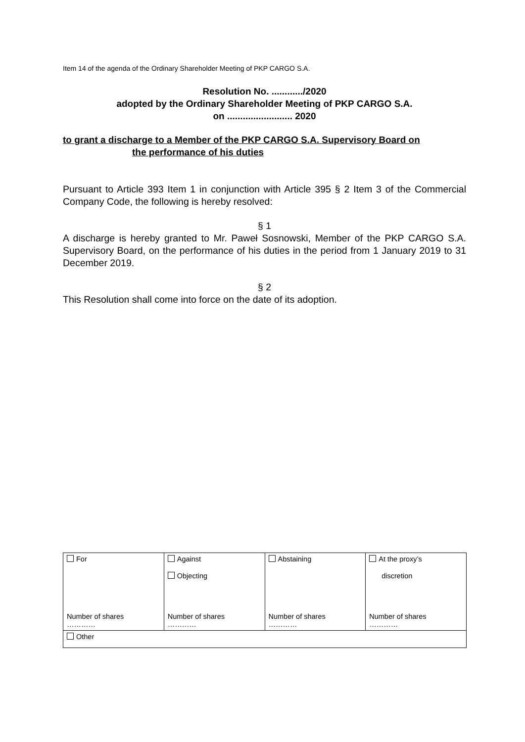Item 14 of the agenda of the Ordinary Shareholder Meeting of PKP CARGO S.A.
Resolution No. ............/2020
adopted by the Ordinary Shareholder Meeting of PKP CARGO S.A.
on ......................... 2020
to grant a discharge to a Member of the PKP CARGO S.A. Supervisory Board on
the performance of his duties
Pursuant to Article 393 Item 1 in conjunction with Article 395 § 2 Item 3 of the Commercial Company Code, the following is hereby resolved:
§ 1
A discharge is hereby granted to Mr. Paweł Sosnowski, Member of the PKP CARGO S.A. Supervisory Board, on the performance of his duties in the period from 1 January 2019 to 31 December 2019.
§ 2
This Resolution shall come into force on the date of its adoption.
| For Number of shares ………… | Against Objecting Number of shares ………… | Abstaining Number of shares ………… | At the proxy’s discretion Number of shares ………… |
| Other | | | |